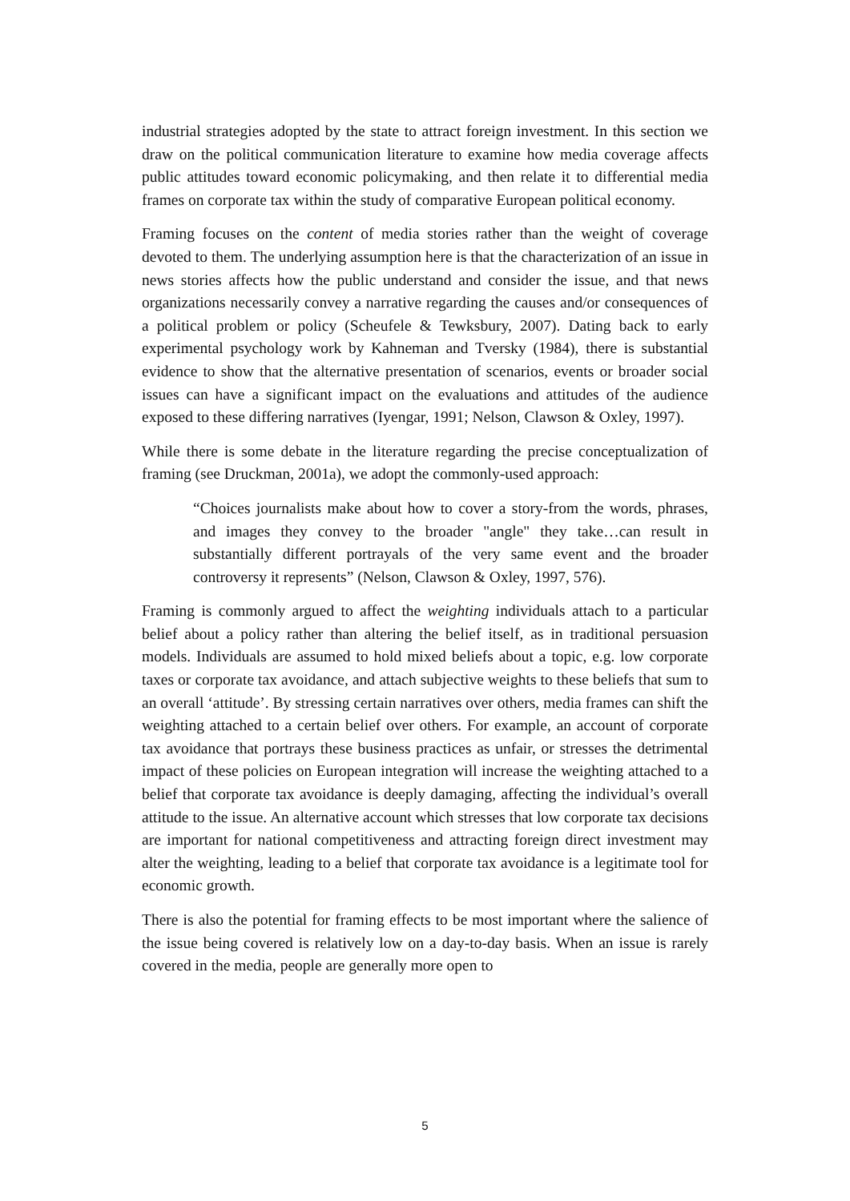industrial strategies adopted by the state to attract foreign investment. In this section we draw on the political communication literature to examine how media coverage affects public attitudes toward economic policymaking, and then relate it to differential media frames on corporate tax within the study of comparative European political economy.
Framing focuses on the content of media stories rather than the weight of coverage devoted to them. The underlying assumption here is that the characterization of an issue in news stories affects how the public understand and consider the issue, and that news organizations necessarily convey a narrative regarding the causes and/or consequences of a political problem or policy (Scheufele & Tewksbury, 2007). Dating back to early experimental psychology work by Kahneman and Tversky (1984), there is substantial evidence to show that the alternative presentation of scenarios, events or broader social issues can have a significant impact on the evaluations and attitudes of the audience exposed to these differing narratives (Iyengar, 1991; Nelson, Clawson & Oxley, 1997).
While there is some debate in the literature regarding the precise conceptualization of framing (see Druckman, 2001a), we adopt the commonly-used approach:
“Choices journalists make about how to cover a story-from the words, phrases, and images they convey to the broader "angle" they take…can result in substantially different portrayals of the very same event and the broader controversy it represents” (Nelson, Clawson & Oxley, 1997, 576).
Framing is commonly argued to affect the weighting individuals attach to a particular belief about a policy rather than altering the belief itself, as in traditional persuasion models. Individuals are assumed to hold mixed beliefs about a topic, e.g. low corporate taxes or corporate tax avoidance, and attach subjective weights to these beliefs that sum to an overall ‘attitude’. By stressing certain narratives over others, media frames can shift the weighting attached to a certain belief over others. For example, an account of corporate tax avoidance that portrays these business practices as unfair, or stresses the detrimental impact of these policies on European integration will increase the weighting attached to a belief that corporate tax avoidance is deeply damaging, affecting the individual’s overall attitude to the issue. An alternative account which stresses that low corporate tax decisions are important for national competitiveness and attracting foreign direct investment may alter the weighting, leading to a belief that corporate tax avoidance is a legitimate tool for economic growth.
There is also the potential for framing effects to be most important where the salience of the issue being covered is relatively low on a day-to-day basis. When an issue is rarely covered in the media, people are generally more open to
5